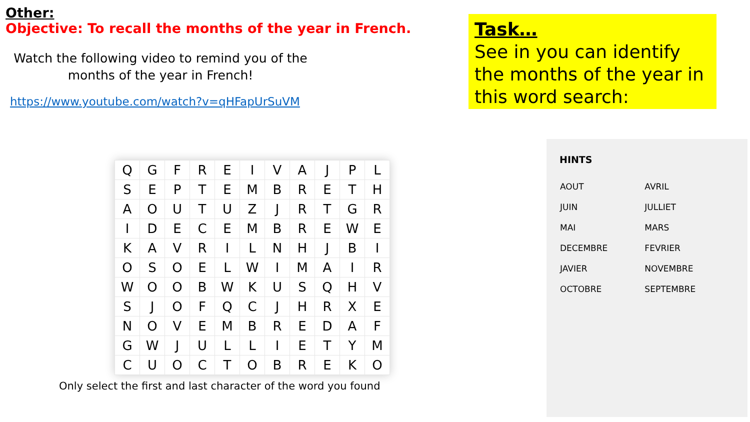Other:
Objective: To recall the months of the year in French.
Watch the following video to remind you of the months of the year in French!
https://www.youtube.com/watch?v=qHFapUrSuVM
Task…
See in you can identify the months of the year in this word search:
| Q | G | F | R | E | I | V | A | J | P | L |
| S | E | P | T | E | M | B | R | E | T | H |
| A | O | U | T | U | Z | J | R | T | G | R |
| I | D | E | C | E | M | B | R | E | W | E |
| K | A | V | R | I | L | N | H | J | B | I |
| O | S | O | E | L | W | I | M | A | I | R |
| W | O | O | B | W | K | U | S | Q | H | V |
| S | J | O | F | Q | C | J | H | R | X | E |
| N | O | V | E | M | B | R | E | D | A | F |
| G | W | J | U | L | L | I | E | T | Y | M |
| C | U | O | C | T | O | B | R | E | K | O |
Only select the first and last character of the word you found
HINTS
| AOUT | AVRIL |
| JUIN | JULLIET |
| MAI | MARS |
| DECEMBRE | FEVRIER |
| JAVIER | NOVEMBRE |
| OCTOBRE | SEPTEMBRE |